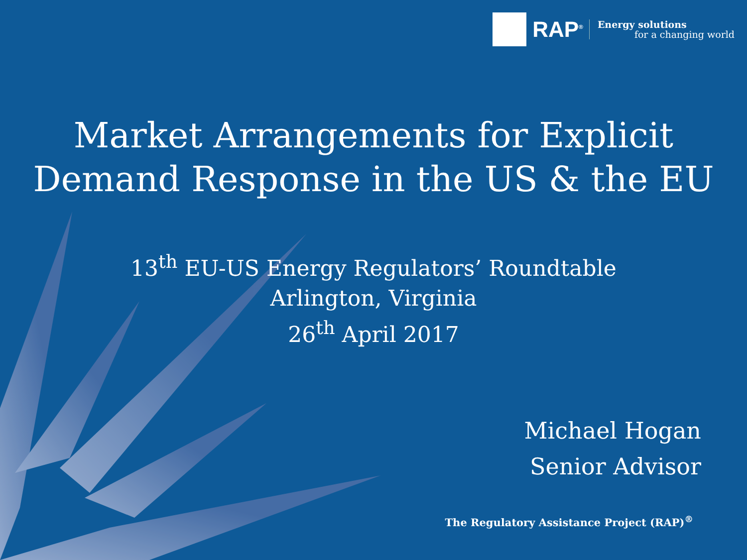RAP<sup>®</sup>
Energy solutions
for a changing world
Market Arrangements for Explicit
Demand Response in the US & the EU
13<sup>th</sup> EU-US Energy Regulators’ Roundtable
Arlington, Virginia
26<sup>th</sup> April 2017
Michael Hogan
Senior Advisor
The Regulatory Assistance Project (RAP)<sup>®</sup>